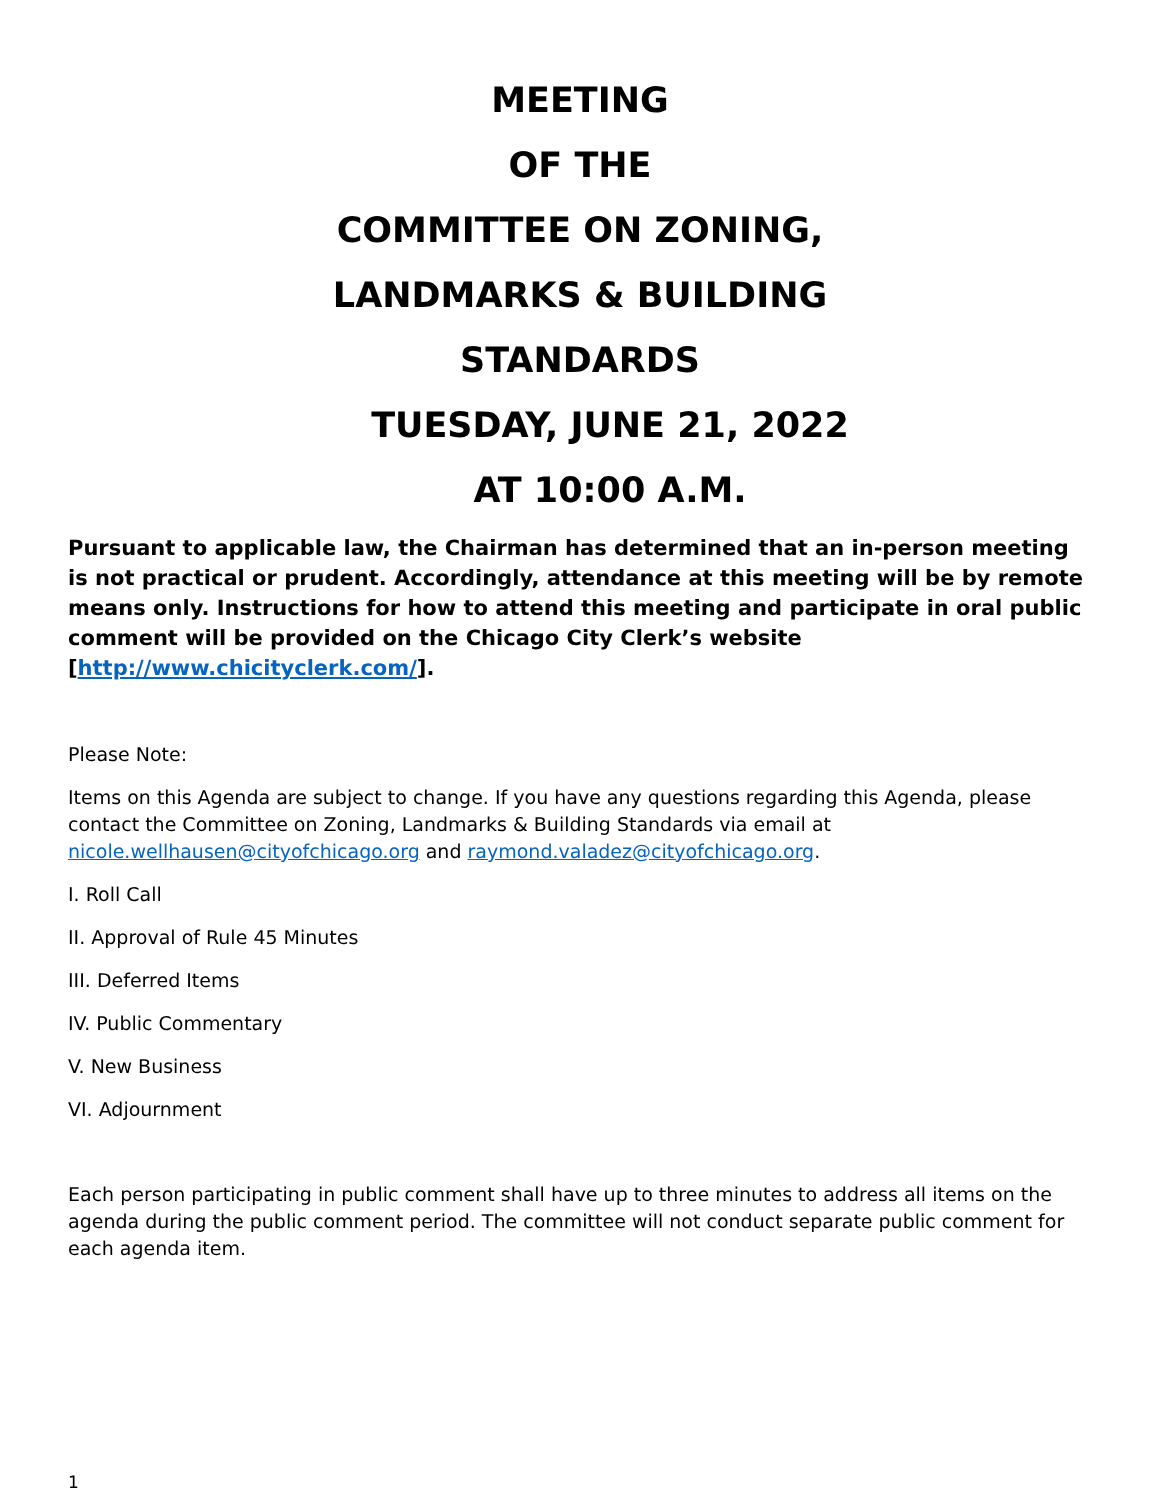MEETING
OF THE
COMMITTEE ON ZONING,
LANDMARKS & BUILDING
STANDARDS
TUESDAY, JUNE 21, 2022
AT 10:00 A.M.
Pursuant to applicable law, the Chairman has determined that an in-person meeting is not practical or prudent. Accordingly, attendance at this meeting will be by remote means only. Instructions for how to attend this meeting and participate in oral public comment will be provided on the Chicago City Clerk’s website [http://www.chicityclerk.com/].
Please Note:
Items on this Agenda are subject to change. If you have any questions regarding this Agenda, please contact the Committee on Zoning, Landmarks & Building Standards via email at nicole.wellhausen@cityofchicago.org and raymond.valadez@cityofchicago.org.
I. Roll Call
II. Approval of Rule 45 Minutes
III. Deferred Items
IV. Public Commentary
V. New Business
VI. Adjournment
Each person participating in public comment shall have up to three minutes to address all items on the agenda during the public comment period. The committee will not conduct separate public comment for each agenda item.
1